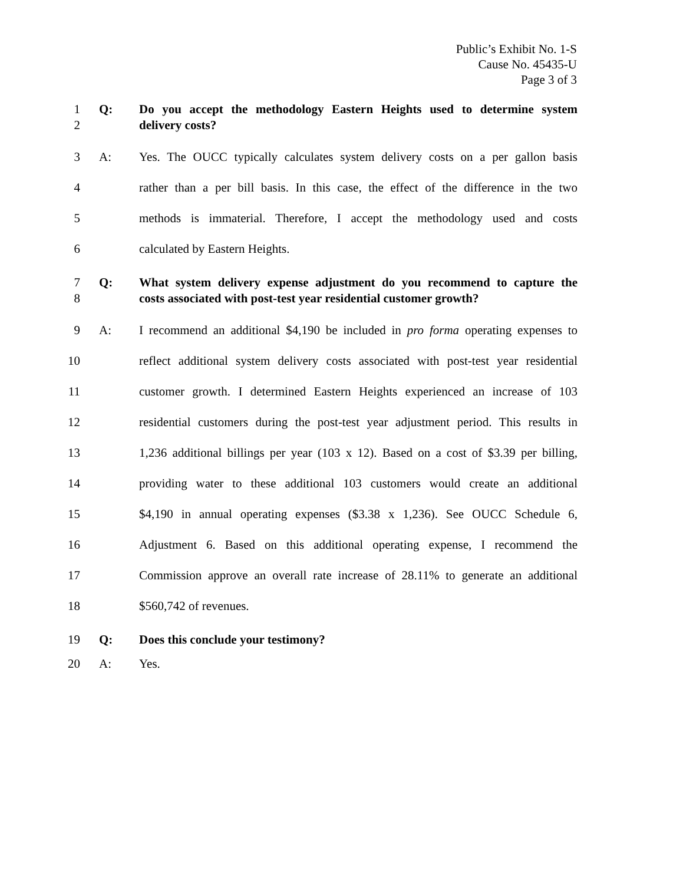Public’s Exhibit No. 1-S
Cause No. 45435-U
Page 3 of 3
1 Q: Do you accept the methodology Eastern Heights used to determine system
2 delivery costs?
3 A: Yes. The OUCC typically calculates system delivery costs on a per gallon basis
4 rather than a per bill basis. In this case, the effect of the difference in the two
5 methods is immaterial. Therefore, I accept the methodology used and costs
6 calculated by Eastern Heights.
7 Q: What system delivery expense adjustment do you recommend to capture the
8 costs associated with post-test year residential customer growth?
9 A: I recommend an additional $4,190 be included in pro forma operating expenses to
10 reflect additional system delivery costs associated with post-test year residential
11 customer growth. I determined Eastern Heights experienced an increase of 103
12 residential customers during the post-test year adjustment period. This results in
13 1,236 additional billings per year (103 x 12). Based on a cost of $3.39 per billing,
14 providing water to these additional 103 customers would create an additional
15 $4,190 in annual operating expenses ($3.38 x 1,236). See OUCC Schedule 6,
16 Adjustment 6. Based on this additional operating expense, I recommend the
17 Commission approve an overall rate increase of 28.11% to generate an additional
18 $560,742 of revenues.
19 Q: Does this conclude your testimony?
20 A: Yes.